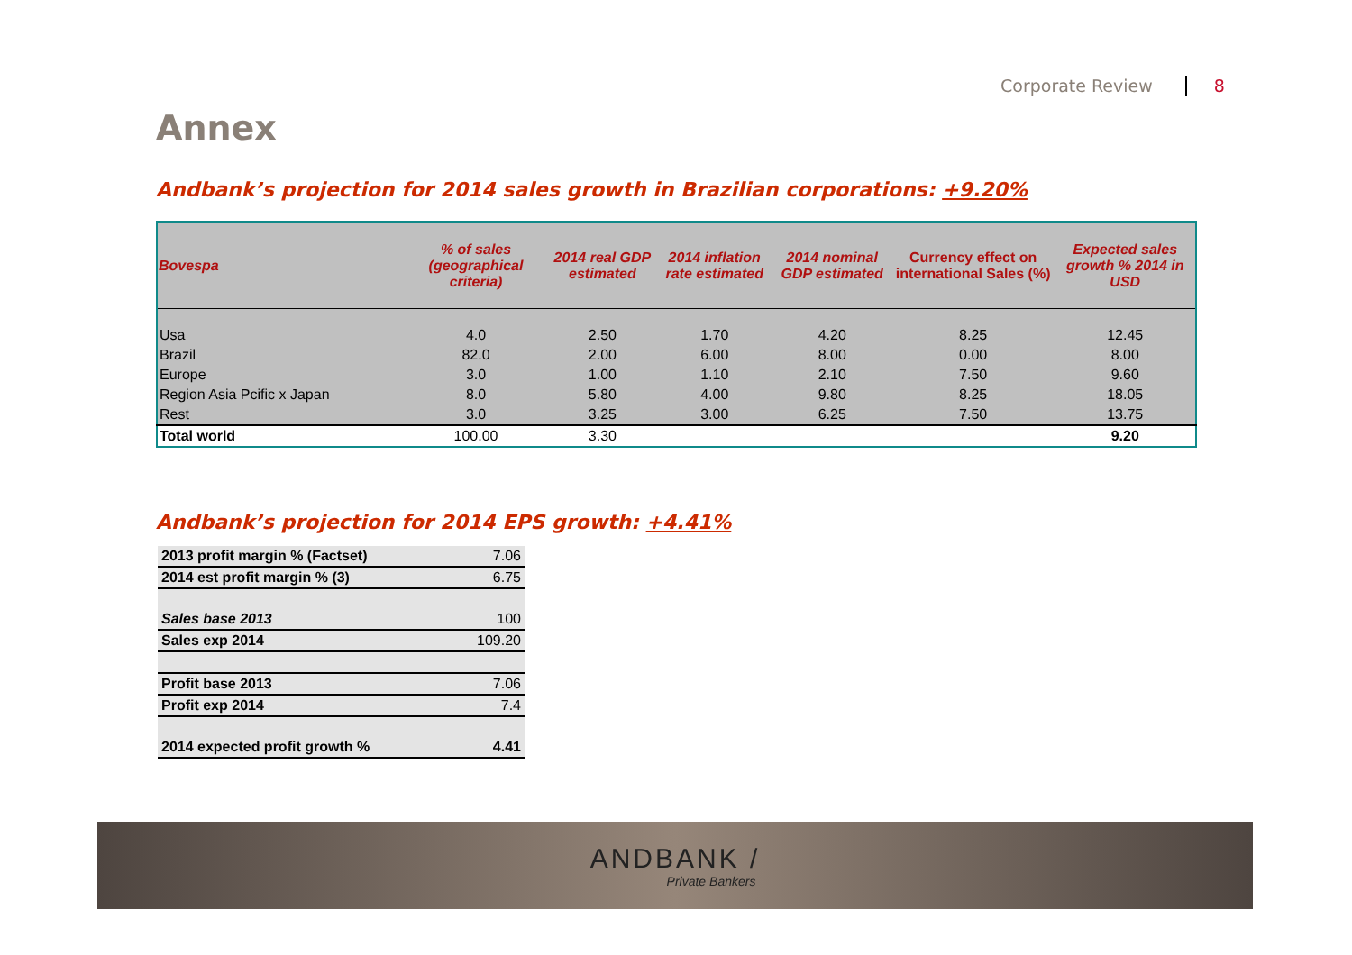Corporate Review 8
Annex
Andbank’s projection for 2014 sales growth in Brazilian corporations: +9.20%
| Bovespa | % of sales (geographical criteria) | 2014 real GDP estimated | 2014 inflation rate estimated | 2014 nominal GDP estimated | Currency effect on international Sales (%) | Expected sales growth % 2014 in USD |
| --- | --- | --- | --- | --- | --- | --- |
| Usa | 4.0 | 2.50 | 1.70 | 4.20 | 8.25 | 12.45 |
| Brazil | 82.0 | 2.00 | 6.00 | 8.00 | 0.00 | 8.00 |
| Europe | 3.0 | 1.00 | 1.10 | 2.10 | 7.50 | 9.60 |
| Region Asia Pcific x Japan | 8.0 | 5.80 | 4.00 | 9.80 | 8.25 | 18.05 |
| Rest | 3.0 | 3.25 | 3.00 | 6.25 | 7.50 | 13.75 |
| Total world | 100.00 | 3.30 | | | | 9.20 |
Andbank’s projection for 2014 EPS growth: +4.41%
| 2013 profit margin % (Factset) | 7.06 |
| 2014 est profit margin % (3) | 6.75 |
| Sales base 2013 | 100 |
| Sales exp 2014 | 109.20 |
| Profit base 2013 | 7.06 |
| Profit exp 2014 | 7.4 |
| 2014 expected profit growth % | 4.41 |
ANDBANK /
Private Bankers